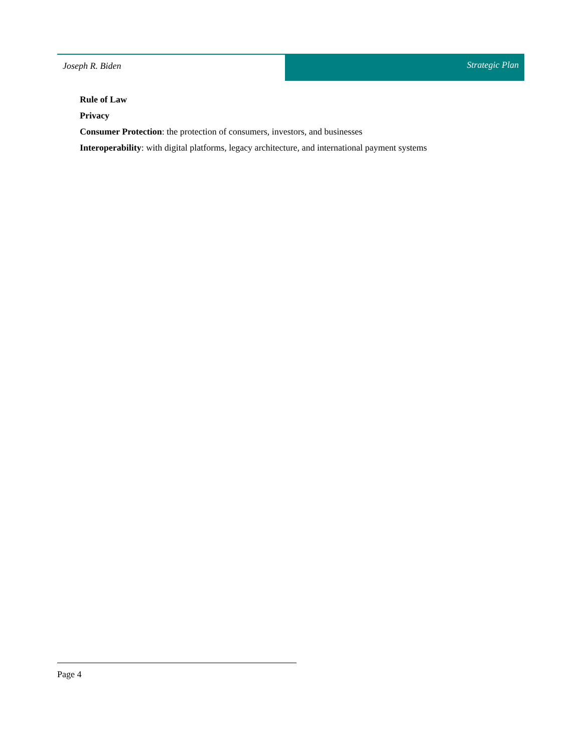Joseph R. Biden Strategic Plan
Rule of Law
Privacy
Consumer Protection: the protection of consumers, investors, and businesses
Interoperability: with digital platforms, legacy architecture, and international payment systems
Page 4